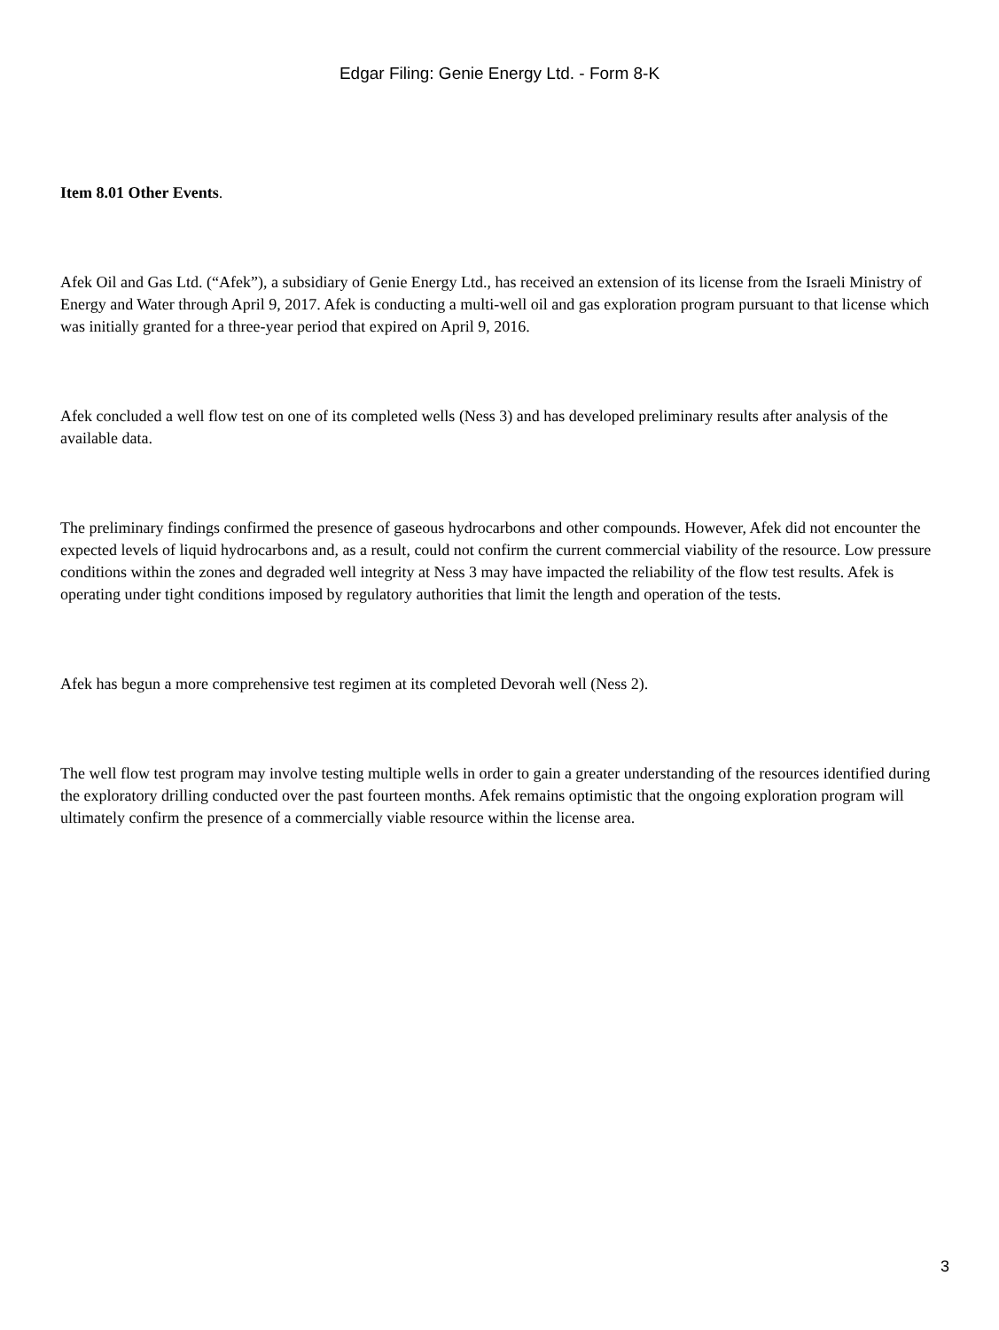Edgar Filing: Genie Energy Ltd. - Form 8-K
Item 8.01 Other Events.
Afek Oil and Gas Ltd. (“Afek”), a subsidiary of Genie Energy Ltd., has received an extension of its license from the Israeli Ministry of Energy and Water through April 9, 2017. Afek is conducting a multi-well oil and gas exploration program pursuant to that license which was initially granted for a three-year period that expired on April 9, 2016.
Afek concluded a well flow test on one of its completed wells (Ness 3) and has developed preliminary results after analysis of the available data.
The preliminary findings confirmed the presence of gaseous hydrocarbons and other compounds. However, Afek did not encounter the expected levels of liquid hydrocarbons and, as a result, could not confirm the current commercial viability of the resource. Low pressure conditions within the zones and degraded well integrity at Ness 3 may have impacted the reliability of the flow test results. Afek is operating under tight conditions imposed by regulatory authorities that limit the length and operation of the tests.
Afek has begun a more comprehensive test regimen at its completed Devorah well (Ness 2).
The well flow test program may involve testing multiple wells in order to gain a greater understanding of the resources identified during the exploratory drilling conducted over the past fourteen months. Afek remains optimistic that the ongoing exploration program will ultimately confirm the presence of a commercially viable resource within the license area.
3